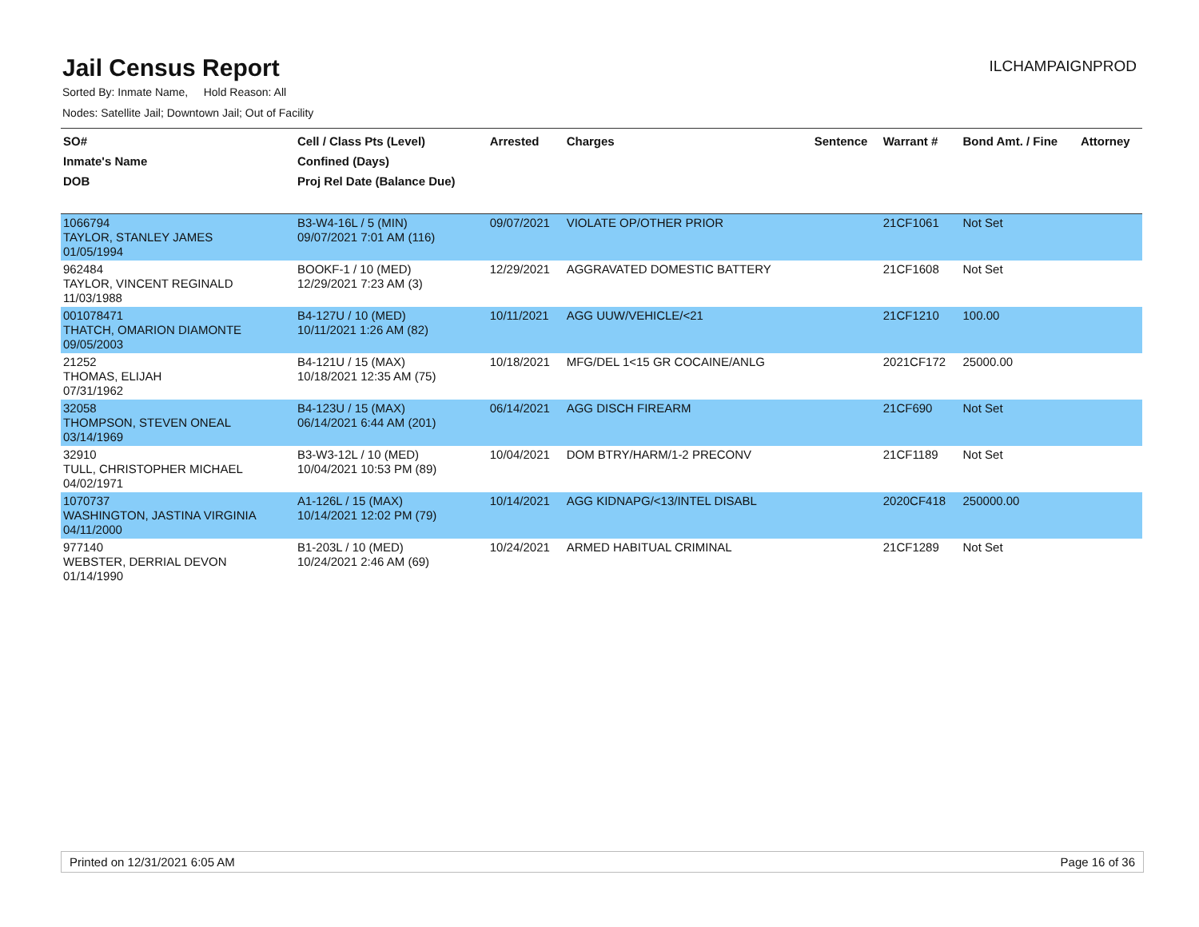Jail Census Report
ILCHAMPAIGNPROD
Sorted By: Inmate Name, Hold Reason: All
Nodes: Satellite Jail; Downtown Jail; Out of Facility
| SO# Inmate's Name DOB | Cell / Class Pts (Level) Confined (Days) Proj Rel Date (Balance Due) | Arrested | Charges | Sentence | Warrant # | Bond Amt. / Fine | Attorney |
| --- | --- | --- | --- | --- | --- | --- | --- |
| 1066794 TAYLOR, STANLEY JAMES 01/05/1994 | B3-W4-16L / 5 (MIN) 09/07/2021 7:01 AM (116) | 09/07/2021 | VIOLATE OP/OTHER PRIOR | | 21CF1061 | Not Set | |
| 962484 TAYLOR, VINCENT REGINALD 11/03/1988 | BOOKF-1 / 10 (MED) 12/29/2021 7:23 AM (3) | 12/29/2021 | AGGRAVATED DOMESTIC BATTERY | | 21CF1608 | Not Set | |
| 001078471 THATCH, OMARION DIAMONTE 09/05/2003 | B4-127U / 10 (MED) 10/11/2021 1:26 AM (82) | 10/11/2021 | AGG UUW/VEHICLE/<21 | | 21CF1210 | 100.00 | |
| 21252 THOMAS, ELIJAH 07/31/1962 | B4-121U / 15 (MAX) 10/18/2021 12:35 AM (75) | 10/18/2021 | MFG/DEL 1<15 GR COCAINE/ANLG | | 2021CF172 | 25000.00 | |
| 32058 THOMPSON, STEVEN ONEAL 03/14/1969 | B4-123U / 15 (MAX) 06/14/2021 6:44 AM (201) | 06/14/2021 | AGG DISCH FIREARM | | 21CF690 | Not Set | |
| 32910 TULL, CHRISTOPHER MICHAEL 04/02/1971 | B3-W3-12L / 10 (MED) 10/04/2021 10:53 PM (89) | 10/04/2021 | DOM BTRY/HARM/1-2 PRECONV | | 21CF1189 | Not Set | |
| 1070737 WASHINGTON, JASTINA VIRGINIA 04/11/2000 | A1-126L / 15 (MAX) 10/14/2021 12:02 PM (79) | 10/14/2021 | AGG KIDNAPG/<13/INTEL DISABL | | 2020CF418 | 250000.00 | |
| 977140 WEBSTER, DERRIAL DEVON 01/14/1990 | B1-203L / 10 (MED) 10/24/2021 2:46 AM (69) | 10/24/2021 | ARMED HABITUAL CRIMINAL | | 21CF1289 | Not Set | |
Printed on 12/31/2021 6:05 AM Page 16 of 36